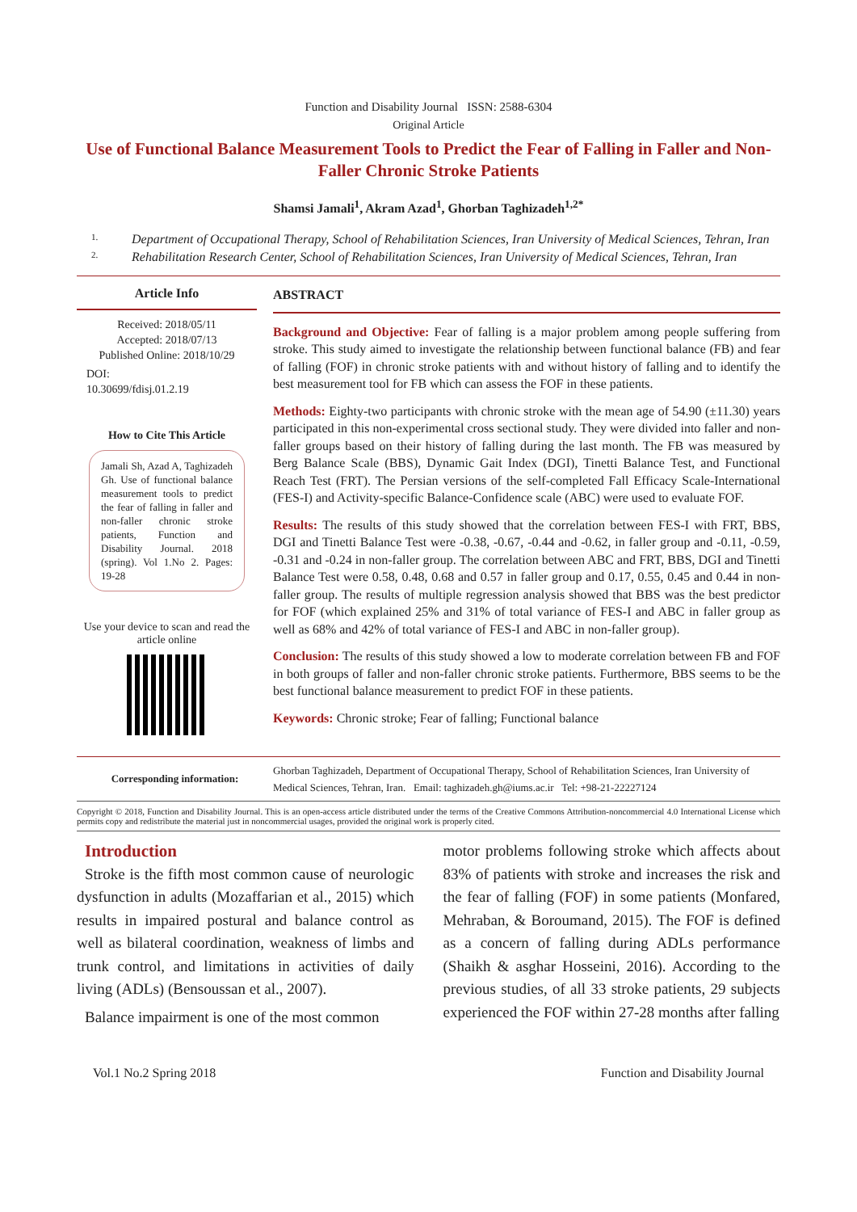Function and Disability Journal ISSN: 2588-6304
Original Article
Use of Functional Balance Measurement Tools to Predict the Fear of Falling in Faller and Non-Faller Chronic Stroke Patients
Shamsi Jamali<sup>1</sup>, Akram Azad<sup>1</sup>, Ghorban Taghizadeh<sup>1,2*</sup>
1. Department of Occupational Therapy, School of Rehabilitation Sciences, Iran University of Medical Sciences, Tehran, Iran
2. Rehabilitation Research Center, School of Rehabilitation Sciences, Iran University of Medical Sciences, Tehran, Iran
Article Info
Received: 2018/05/11
Accepted: 2018/07/13
Published Online: 2018/10/29
DOI:
10.30699/fdisj.01.2.19
How to Cite This Article
Jamali Sh, Azad A, Taghizadeh Gh. Use of functional balance measurement tools to predict the fear of falling in faller and non-faller chronic stroke patients, Function and Disability Journal. 2018 (spring). Vol 1.No 2. Pages: 19-28
Use your device to scan and read the article online
ABSTRACT
Background and Objective: Fear of falling is a major problem among people suffering from stroke. This study aimed to investigate the relationship between functional balance (FB) and fear of falling (FOF) in chronic stroke patients with and without history of falling and to identify the best measurement tool for FB which can assess the FOF in these patients.
Methods: Eighty-two participants with chronic stroke with the mean age of 54.90 (±11.30) years participated in this non-experimental cross sectional study. They were divided into faller and non-faller groups based on their history of falling during the last month. The FB was measured by Berg Balance Scale (BBS), Dynamic Gait Index (DGI), Tinetti Balance Test, and Functional Reach Test (FRT). The Persian versions of the self-completed Fall Efficacy Scale-International (FES-I) and Activity-specific Balance-Confidence scale (ABC) were used to evaluate FOF.
Results: The results of this study showed that the correlation between FES-I with FRT, BBS, DGI and Tinetti Balance Test were -0.38, -0.67, -0.44 and -0.62, in faller group and -0.11, -0.59, -0.31 and -0.24 in non-faller group. The correlation between ABC and FRT, BBS, DGI and Tinetti Balance Test were 0.58, 0.48, 0.68 and 0.57 in faller group and 0.17, 0.55, 0.45 and 0.44 in non-faller group. The results of multiple regression analysis showed that BBS was the best predictor for FOF (which explained 25% and 31% of total variance of FES-I and ABC in faller group as well as 68% and 42% of total variance of FES-I and ABC in non-faller group).
Conclusion: The results of this study showed a low to moderate correlation between FB and FOF in both groups of faller and non-faller chronic stroke patients. Furthermore, BBS seems to be the best functional balance measurement to predict FOF in these patients.
Keywords: Chronic stroke; Fear of falling; Functional balance
Corresponding information:
Ghorban Taghizadeh, Department of Occupational Therapy, School of Rehabilitation Sciences, Iran University of Medical Sciences, Tehran, Iran. Email: taghizadeh.gh@iums.ac.ir Tel: +98-21-22227124
Copyright © 2018, Function and Disability Journal. This is an open-access article distributed under the terms of the Creative Commons Attribution-noncommercial 4.0 International License which permits copy and redistribute the material just in noncommercial usages, provided the original work is properly cited.
Introduction
Stroke is the fifth most common cause of neurologic dysfunction in adults (Mozaffarian et al., 2015) which results in impaired postural and balance control as well as bilateral coordination, weakness of limbs and trunk control, and limitations in activities of daily living (ADLs) (Bensoussan et al., 2007).
Balance impairment is one of the most common
motor problems following stroke which affects about 83% of patients with stroke and increases the risk and the fear of falling (FOF) in some patients (Monfared, Mehraban, & Boroumand, 2015). The FOF is defined as a concern of falling during ADLs performance (Shaikh & asghar Hosseini, 2016). According to the previous studies, of all 33 stroke patients, 29 subjects experienced the FOF within 27-28 months after falling
Vol.1 No.2 Spring 2018 Function and Disability Journal